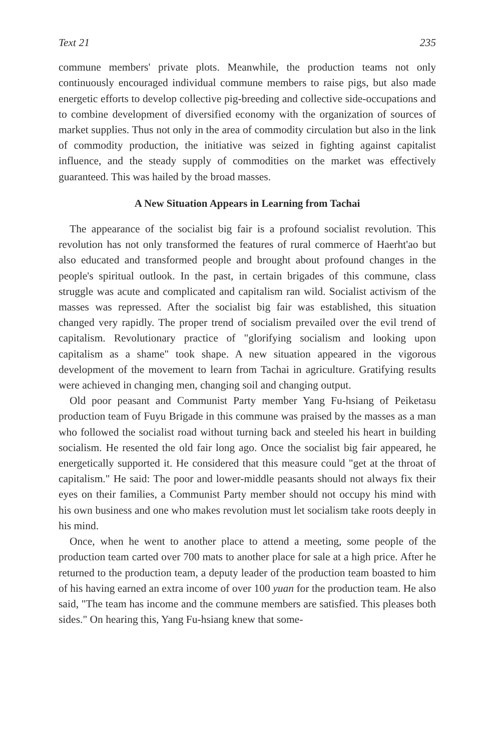Text 21 235
commune members' private plots. Meanwhile, the production teams not only continuously encouraged individual commune members to raise pigs, but also made energetic efforts to develop collective pig-breeding and collective side-occupations and to combine development of diversified economy with the organization of sources of market supplies. Thus not only in the area of commodity circulation but also in the link of commodity production, the initiative was seized in fighting against capitalist influence, and the steady supply of commodities on the market was effectively guaranteed. This was hailed by the broad masses.
A New Situation Appears in Learning from Tachai
The appearance of the socialist big fair is a profound socialist revolution. This revolution has not only transformed the features of rural commerce of Haerht'ao but also educated and transformed people and brought about profound changes in the people's spiritual outlook. In the past, in certain brigades of this commune, class struggle was acute and complicated and capitalism ran wild. Socialist activism of the masses was repressed. After the socialist big fair was established, this situation changed very rapidly. The proper trend of socialism prevailed over the evil trend of capitalism. Revolutionary practice of "glorifying socialism and looking upon capitalism as a shame" took shape. A new situation appeared in the vigorous development of the movement to learn from Tachai in agriculture. Gratifying results were achieved in changing men, changing soil and changing output.
Old poor peasant and Communist Party member Yang Fu-hsiang of Peiketasu production team of Fuyu Brigade in this commune was praised by the masses as a man who followed the socialist road without turning back and steeled his heart in building socialism. He resented the old fair long ago. Once the socialist big fair appeared, he energetically supported it. He considered that this measure could "get at the throat of capitalism." He said: The poor and lower-middle peasants should not always fix their eyes on their families, a Communist Party member should not occupy his mind with his own business and one who makes revolution must let socialism take roots deeply in his mind.
Once, when he went to another place to attend a meeting, some people of the production team carted over 700 mats to another place for sale at a high price. After he returned to the production team, a deputy leader of the production team boasted to him of his having earned an extra income of over 100 yuan for the production team. He also said, "The team has income and the commune members are satisfied. This pleases both sides." On hearing this, Yang Fu-hsiang knew that some-